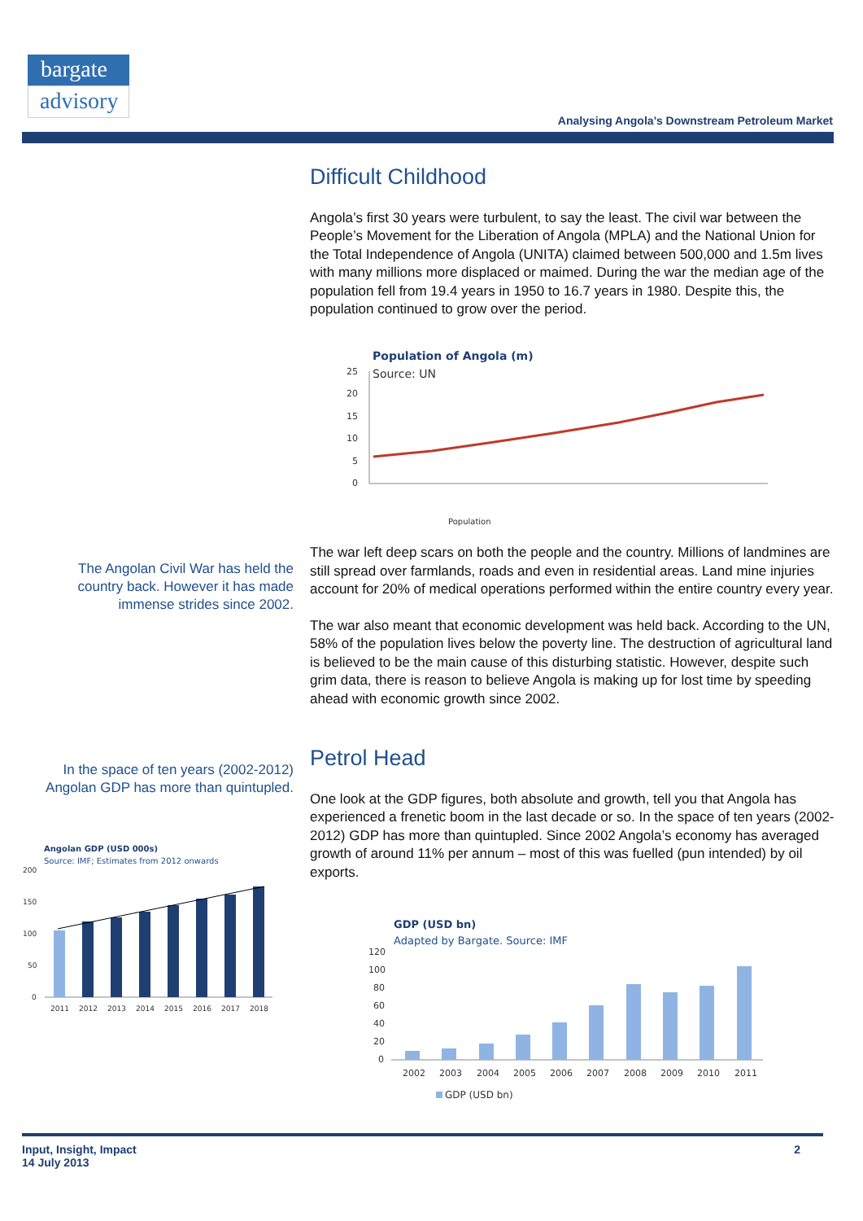bargate
advisory
Analysing Angola’s Downstream Petroleum Market
Difficult Childhood
Angola’s first 30 years were turbulent, to say the least. The civil war between the People’s Movement for the Liberation of Angola (MPLA) and the National Union for the Total Independence of Angola (UNITA) claimed between 500,000 and 1.5m lives with many millions more displaced or maimed. During the war the median age of the population fell from 19.4 years in 1950 to 16.7 years in 1980. Despite this, the population continued to grow over the period.
Population of Angola (m)
Source: UN
25
20
15
10
5
0
Population
The war left deep scars on both the people and the country. Millions of landmines are still spread over farmlands, roads and even in residential areas. Land mine injuries account for 20% of medical operations performed within the entire country every year.
The war also meant that economic development was held back. According to the UN, 58% of the population lives below the poverty line. The destruction of agricultural land is believed to be the main cause of this disturbing statistic. However, despite such grim data, there is reason to believe Angola is making up for lost time by speeding ahead with economic growth since 2002.
Petrol Head
One look at the GDP figures, both absolute and growth, tell you that Angola has experienced a frenetic boom in the last decade or so. In the space of ten years (2002-2012) GDP has more than quintupled. Since 2002 Angola’s economy has averaged growth of around 11% per annum – most of this was fuelled (pun intended) by oil exports.
GDP (USD bn)
Adapted by Bargate. Source: IMF
120
100
80
60
40
20
0
2002
2003
2004
2005
2006
2007
2008
2009
2010
2011
GDP (USD bn)
The Angolan Civil War has held the country back. However it has made immense strides since 2002.
In the space of ten years (2002-2012) Angolan GDP has more than quintupled.
Angolan GDP (USD 000s)
Source: IMF; Estimates from 2012 onwards
200
150
100
50
0
2011
2012
2013
2014
2015
2016
2017
2018
Input, Insight, Impact 2
14 July 2013